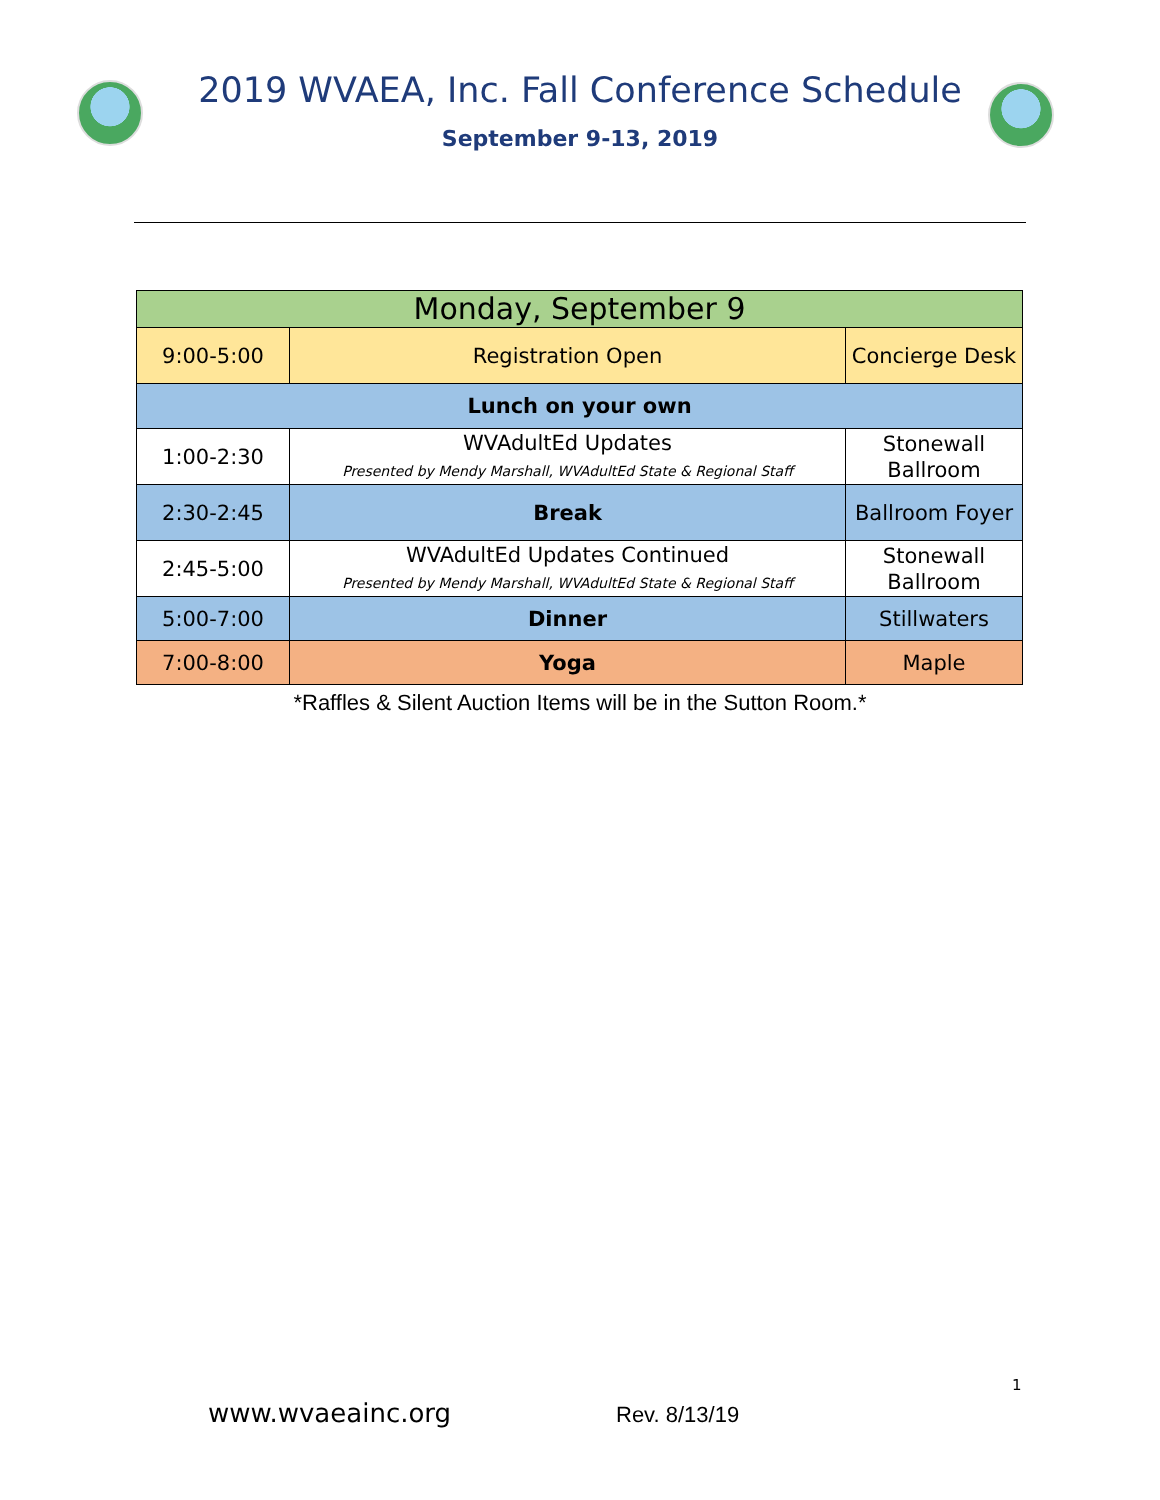2019 WVAEA, Inc. Fall Conference Schedule
September 9-13, 2019
| Monday, September 9 | | |
| 9:00-5:00 | Registration Open | Concierge Desk |
| Lunch on your own | | |
| 1:00-2:30 | WVAdultEd Updates Presented by Mendy Marshall, WVAdultEd State & Regional Staff | Stonewall Ballroom |
| 2:30-2:45 | Break | Ballroom Foyer |
| 2:45-5:00 | WVAdultEd Updates Continued Presented by Mendy Marshall, WVAdultEd State & Regional Staff | Stonewall Ballroom |
| 5:00-7:00 | Dinner | Stillwaters |
| 7:00-8:00 | Yoga | Maple |
*Raffles & Silent Auction Items will be in the Sutton Room.*
1
www.wvaeainc.org Rev. 8/13/19